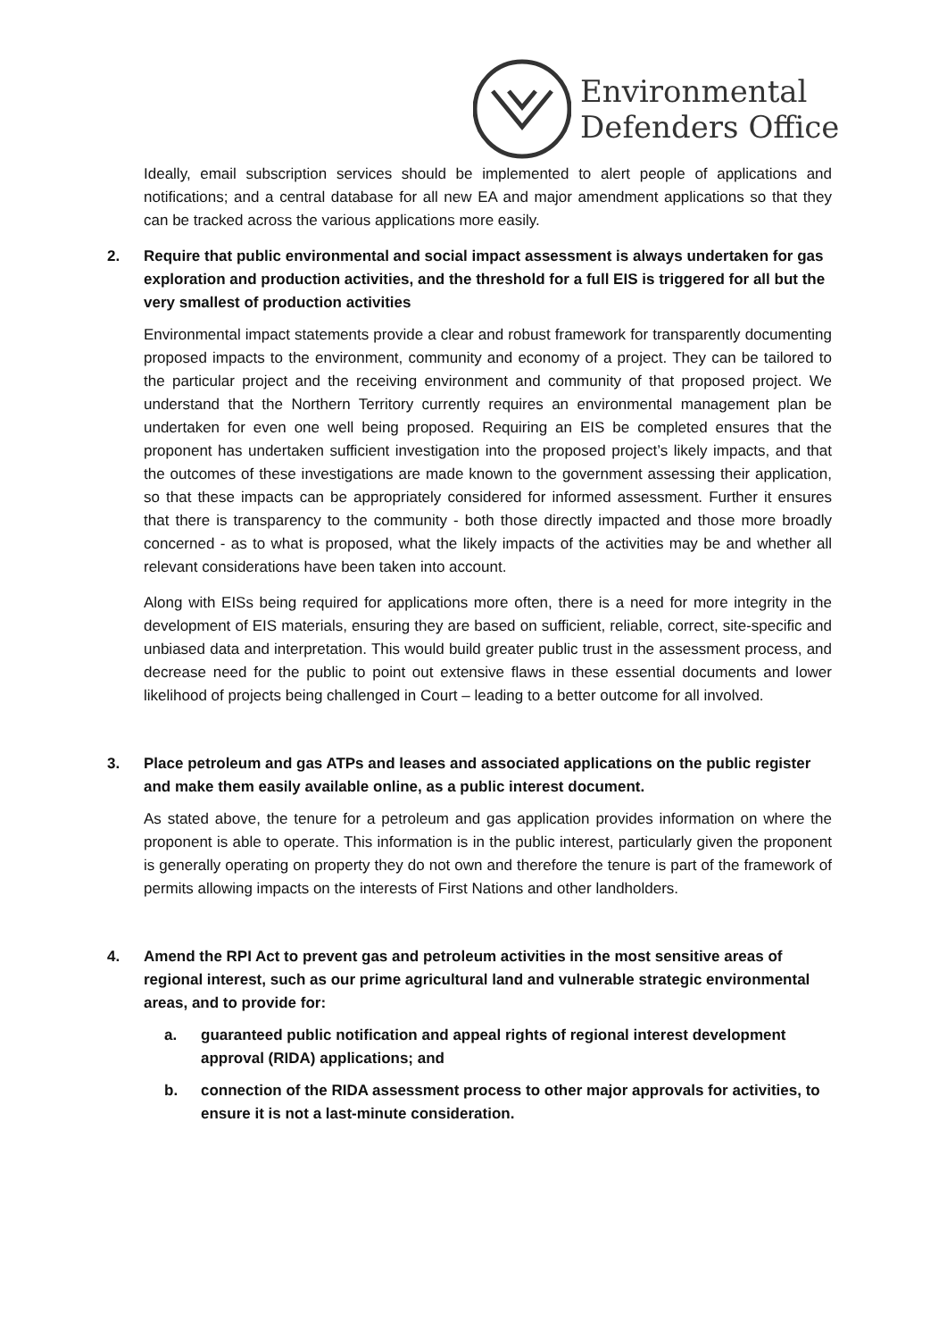Environmental
Defenders Office
Ideally, email subscription services should be implemented to alert people of applications and notifications; and a central database for all new EA and major amendment applications so that they can be tracked across the various applications more easily.
2. Require that public environmental and social impact assessment is always undertaken for gas exploration and production activities, and the threshold for a full EIS is triggered for all but the very smallest of production activities
Environmental impact statements provide a clear and robust framework for transparently documenting proposed impacts to the environment, community and economy of a project. They can be tailored to the particular project and the receiving environment and community of that proposed project. We understand that the Northern Territory currently requires an environmental management plan be undertaken for even one well being proposed. Requiring an EIS be completed ensures that the proponent has undertaken sufficient investigation into the proposed project’s likely impacts, and that the outcomes of these investigations are made known to the government assessing their application, so that these impacts can be appropriately considered for informed assessment. Further it ensures that there is transparency to the community - both those directly impacted and those more broadly concerned - as to what is proposed, what the likely impacts of the activities may be and whether all relevant considerations have been taken into account.
Along with EISs being required for applications more often, there is a need for more integrity in the development of EIS materials, ensuring they are based on sufficient, reliable, correct, site-specific and unbiased data and interpretation. This would build greater public trust in the assessment process, and decrease need for the public to point out extensive flaws in these essential documents and lower likelihood of projects being challenged in Court – leading to a better outcome for all involved.
3. Place petroleum and gas ATPs and leases and associated applications on the public register and make them easily available online, as a public interest document.
As stated above, the tenure for a petroleum and gas application provides information on where the proponent is able to operate. This information is in the public interest, particularly given the proponent is generally operating on property they do not own and therefore the tenure is part of the framework of permits allowing impacts on the interests of First Nations and other landholders.
4. Amend the RPI Act to prevent gas and petroleum activities in the most sensitive areas of regional interest, such as our prime agricultural land and vulnerable strategic environmental areas, and to provide for:
a. guaranteed public notification and appeal rights of regional interest development approval (RIDA) applications; and
b. connection of the RIDA assessment process to other major approvals for activities, to ensure it is not a last-minute consideration.